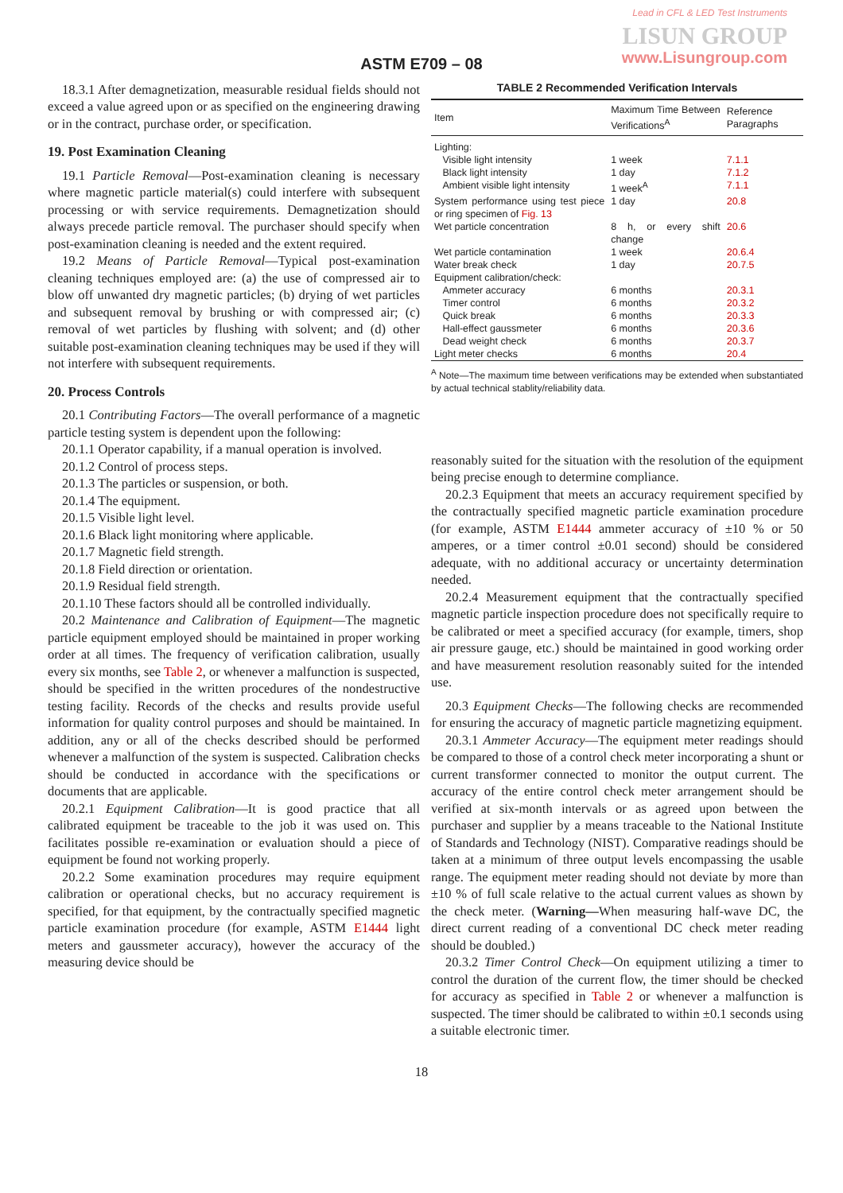Lead in CFL & LED Test Instruments
LISUN GROUP
www.Lisungroup.com
ASTM E709 – 08
18.3.1 After demagnetization, measurable residual fields should not exceed a value agreed upon or as specified on the engineering drawing or in the contract, purchase order, or specification.
19. Post Examination Cleaning
19.1 Particle Removal—Post-examination cleaning is necessary where magnetic particle material(s) could interfere with subsequent processing or with service requirements. Demagnetization should always precede particle removal. The purchaser should specify when post-examination cleaning is needed and the extent required.
19.2 Means of Particle Removal—Typical post-examination cleaning techniques employed are: (a) the use of compressed air to blow off unwanted dry magnetic particles; (b) drying of wet particles and subsequent removal by brushing or with compressed air; (c) removal of wet particles by flushing with solvent; and (d) other suitable post-examination cleaning techniques may be used if they will not interfere with subsequent requirements.
20. Process Controls
20.1 Contributing Factors—The overall performance of a magnetic particle testing system is dependent upon the following:
20.1.1 Operator capability, if a manual operation is involved.
20.1.2 Control of process steps.
20.1.3 The particles or suspension, or both.
20.1.4 The equipment.
20.1.5 Visible light level.
20.1.6 Black light monitoring where applicable.
20.1.7 Magnetic field strength.
20.1.8 Field direction or orientation.
20.1.9 Residual field strength.
20.1.10 These factors should all be controlled individually.
20.2 Maintenance and Calibration of Equipment—The magnetic particle equipment employed should be maintained in proper working order at all times. The frequency of verification calibration, usually every six months, see Table 2, or whenever a malfunction is suspected, should be specified in the written procedures of the nondestructive testing facility. Records of the checks and results provide useful information for quality control purposes and should be maintained. In addition, any or all of the checks described should be performed whenever a malfunction of the system is suspected. Calibration checks should be conducted in accordance with the specifications or documents that are applicable.
20.2.1 Equipment Calibration—It is good practice that all calibrated equipment be traceable to the job it was used on. This facilitates possible re-examination or evaluation should a piece of equipment be found not working properly.
20.2.2 Some examination procedures may require equipment calibration or operational checks, but no accuracy requirement is specified, for that equipment, by the contractually specified magnetic particle examination procedure (for example, ASTM E1444 light meters and gaussmeter accuracy), however the accuracy of the measuring device should be
TABLE 2 Recommended Verification Intervals
| Item | Maximum Time Between Verifications<sup>A</sup> | Reference Paragraphs |
| --- | --- | --- |
| Lighting: | | |
| Visible light intensity | 1 week | 7.1.1 |
| Black light intensity | 1 day | 7.1.2 |
| Ambient visible light intensity | 1 week<sup>A</sup> | 7.1.1 |
| System performance using test piece or ring specimen of Fig. 13 | 1 day | 20.8 |
| Wet particle concentration | 8 h, or every shift change | 20.6 |
| Wet particle contamination | 1 week | 20.6.4 |
| Water break check | 1 day | 20.7.5 |
| Equipment calibration/check: | | |
| Ammeter accuracy | 6 months | 20.3.1 |
| Timer control | 6 months | 20.3.2 |
| Quick break | 6 months | 20.3.3 |
| Hall-effect gaussmeter | 6 months | 20.3.6 |
| Dead weight check | 6 months | 20.3.7 |
| Light meter checks | 6 months | 20.4 |
<sup>A</sup> Note—The maximum time between verifications may be extended when substantiated by actual technical stablity/reliability data.
reasonably suited for the situation with the resolution of the equipment being precise enough to determine compliance.
20.2.3 Equipment that meets an accuracy requirement specified by the contractually specified magnetic particle examination procedure (for example, ASTM E1444 ammeter accuracy of ±10 % or 50 amperes, or a timer control ±0.01 second) should be considered adequate, with no additional accuracy or uncertainty determination needed.
20.2.4 Measurement equipment that the contractually specified magnetic particle inspection procedure does not specifically require to be calibrated or meet a specified accuracy (for example, timers, shop air pressure gauge, etc.) should be maintained in good working order and have measurement resolution reasonably suited for the intended use.
20.3 Equipment Checks—The following checks are recommended for ensuring the accuracy of magnetic particle magnetizing equipment.
20.3.1 Ammeter Accuracy—The equipment meter readings should be compared to those of a control check meter incorporating a shunt or current transformer connected to monitor the output current. The accuracy of the entire control check meter arrangement should be verified at six-month intervals or as agreed upon between the purchaser and supplier by a means traceable to the National Institute of Standards and Technology (NIST). Comparative readings should be taken at a minimum of three output levels encompassing the usable range. The equipment meter reading should not deviate by more than ±10 % of full scale relative to the actual current values as shown by the check meter. (Warning—When measuring half-wave DC, the direct current reading of a conventional DC check meter reading should be doubled.)
20.3.2 Timer Control Check—On equipment utilizing a timer to control the duration of the current flow, the timer should be checked for accuracy as specified in Table 2 or whenever a malfunction is suspected. The timer should be calibrated to within ±0.1 seconds using a suitable electronic timer.
18